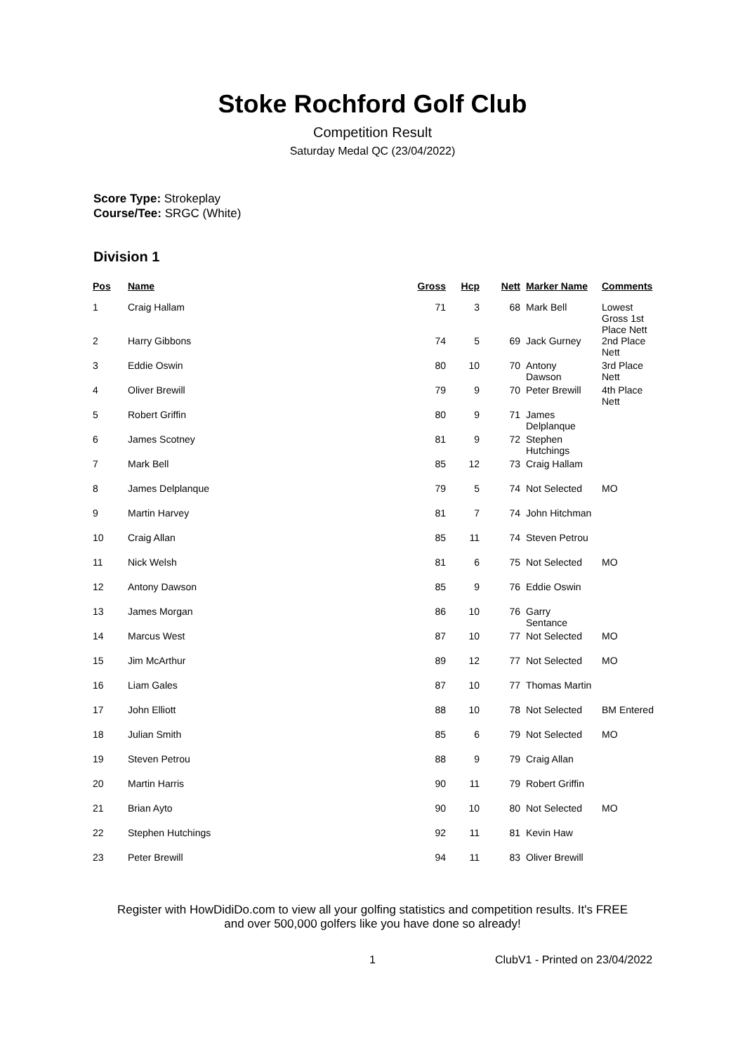Stoke Rochford Golf Club
Competition Result
Saturday Medal QC (23/04/2022)
Score Type: Strokeplay
Course/Tee: SRGC (White)
Division 1
| Pos | Name | Gross | Hcp | Nett | Marker Name | Comments |
| --- | --- | --- | --- | --- | --- | --- |
| 1 | Craig Hallam | 71 | 3 | 68 | Mark Bell | Lowest Gross 1st Place Nett |
| 2 | Harry Gibbons | 74 | 5 | 69 | Jack Gurney | 2nd Place Nett |
| 3 | Eddie Oswin | 80 | 10 | 70 | Antony Dawson | 3rd Place Nett |
| 4 | Oliver Brewill | 79 | 9 | 70 | Peter Brewill | 4th Place Nett |
| 5 | Robert Griffin | 80 | 9 | 71 | James Delplanque | |
| 6 | James Scotney | 81 | 9 | 72 | Stephen Hutchings | |
| 7 | Mark Bell | 85 | 12 | 73 | Craig Hallam | |
| 8 | James Delplanque | 79 | 5 | 74 | Not Selected | MO |
| 9 | Martin Harvey | 81 | 7 | 74 | John Hitchman | |
| 10 | Craig Allan | 85 | 11 | 74 | Steven Petrou | |
| 11 | Nick Welsh | 81 | 6 | 75 | Not Selected | MO |
| 12 | Antony Dawson | 85 | 9 | 76 | Eddie Oswin | |
| 13 | James Morgan | 86 | 10 | 76 | Garry Sentance | |
| 14 | Marcus West | 87 | 10 | 77 | Not Selected | MO |
| 15 | Jim McArthur | 89 | 12 | 77 | Not Selected | MO |
| 16 | Liam Gales | 87 | 10 | 77 | Thomas Martin | |
| 17 | John Elliott | 88 | 10 | 78 | Not Selected | BM Entered |
| 18 | Julian Smith | 85 | 6 | 79 | Not Selected | MO |
| 19 | Steven Petrou | 88 | 9 | 79 | Craig Allan | |
| 20 | Martin Harris | 90 | 11 | 79 | Robert Griffin | |
| 21 | Brian Ayto | 90 | 10 | 80 | Not Selected | MO |
| 22 | Stephen Hutchings | 92 | 11 | 81 | Kevin Haw | |
| 23 | Peter Brewill | 94 | 11 | 83 | Oliver Brewill | |
Register with HowDidiDo.com to view all your golfing statistics and competition results. It's FREE
and over 500,000 golfers like you have done so already!
1 ClubV1 - Printed on 23/04/2022